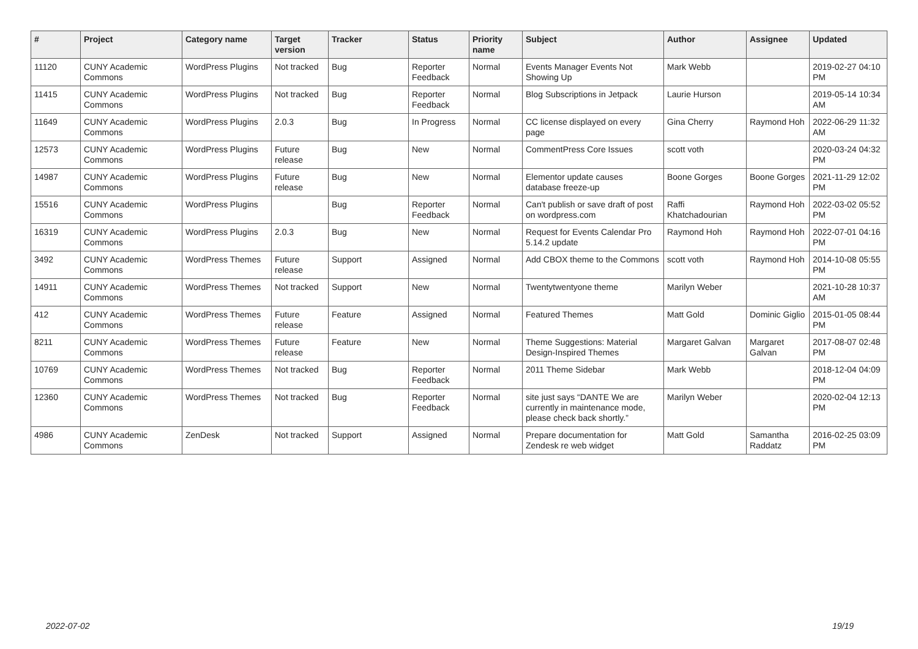| # | Project | Category name | Target version | Tracker | Status | Priority name | Subject | Author | Assignee | Updated |
| --- | --- | --- | --- | --- | --- | --- | --- | --- | --- | --- |
| 11120 | CUNY Academic Commons | WordPress Plugins | Not tracked | Bug | Reporter Feedback | Normal | Events Manager Events Not Showing Up | Mark Webb | | 2019-02-27 04:10 PM |
| 11415 | CUNY Academic Commons | WordPress Plugins | Not tracked | Bug | Reporter Feedback | Normal | Blog Subscriptions in Jetpack | Laurie Hurson | | 2019-05-14 10:34 AM |
| 11649 | CUNY Academic Commons | WordPress Plugins | 2.0.3 | Bug | In Progress | Normal | CC license displayed on every page | Gina Cherry | Raymond Hoh | 2022-06-29 11:32 AM |
| 12573 | CUNY Academic Commons | WordPress Plugins | Future release | Bug | New | Normal | CommentPress Core Issues | scott voth | | 2020-03-24 04:32 PM |
| 14987 | CUNY Academic Commons | WordPress Plugins | Future release | Bug | New | Normal | Elementor update causes database freeze-up | Boone Gorges | Boone Gorges | 2021-11-29 12:02 PM |
| 15516 | CUNY Academic Commons | WordPress Plugins | | Bug | Reporter Feedback | Normal | Can't publish or save draft of post on wordpress.com | Raffi Khatchadourian | Raymond Hoh | 2022-03-02 05:52 PM |
| 16319 | CUNY Academic Commons | WordPress Plugins | 2.0.3 | Bug | New | Normal | Request for Events Calendar Pro 5.14.2 update | Raymond Hoh | Raymond Hoh | 2022-07-01 04:16 PM |
| 3492 | CUNY Academic Commons | WordPress Themes | Future release | Support | Assigned | Normal | Add CBOX theme to the Commons | scott voth | Raymond Hoh | 2014-10-08 05:55 PM |
| 14911 | CUNY Academic Commons | WordPress Themes | Not tracked | Support | New | Normal | Twentytwentyone theme | Marilyn Weber | | 2021-10-28 10:37 AM |
| 412 | CUNY Academic Commons | WordPress Themes | Future release | Feature | Assigned | Normal | Featured Themes | Matt Gold | Dominic Giglio | 2015-01-05 08:44 PM |
| 8211 | CUNY Academic Commons | WordPress Themes | Future release | Feature | New | Normal | Theme Suggestions: Material Design-Inspired Themes | Margaret Galvan | Margaret Galvan | 2017-08-07 02:48 PM |
| 10769 | CUNY Academic Commons | WordPress Themes | Not tracked | Bug | Reporter Feedback | Normal | 2011 Theme Sidebar | Mark Webb | | 2018-12-04 04:09 PM |
| 12360 | CUNY Academic Commons | WordPress Themes | Not tracked | Bug | Reporter Feedback | Normal | site just says “DANTE We are currently in maintenance mode, please check back shortly.” | Marilyn Weber | | 2020-02-04 12:13 PM |
| 4986 | CUNY Academic Commons | ZenDesk | Not tracked | Support | Assigned | Normal | Prepare documentation for Zendesk re web widget | Matt Gold | Samantha Raddatz | 2016-02-25 03:09 PM |
2022-07-02 19/19